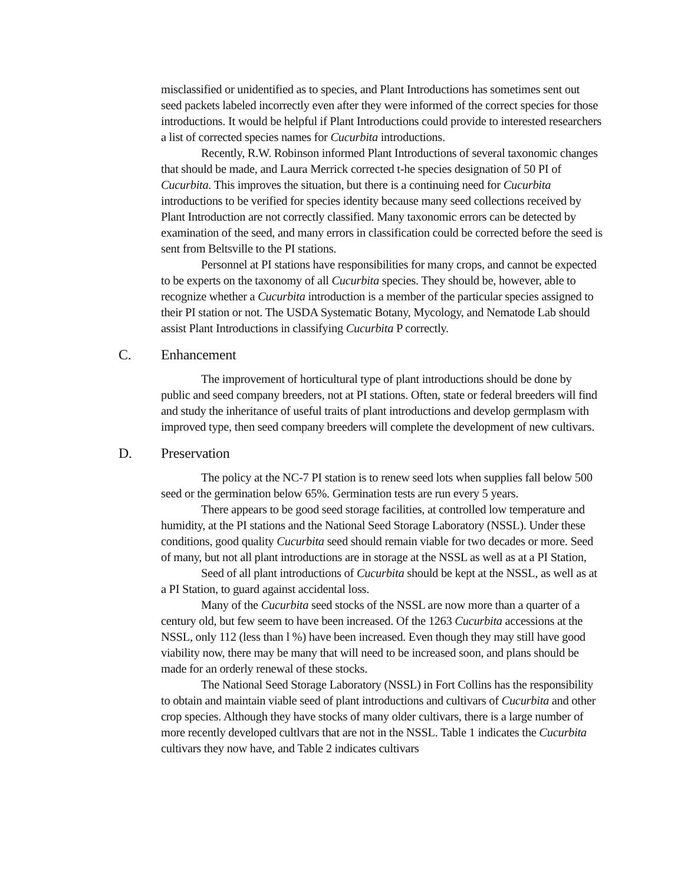misclassified or unidentified as to species, and Plant Introductions has sometimes sent out seed packets labeled incorrectly even after they were informed of the correct species for those introductions. It would be helpful if Plant Introductions could provide to interested researchers a list of corrected species names for Cucurbita introductions.
Recently, R.W. Robinson informed Plant Introductions of several taxonomic changes that should be made, and Laura Merrick corrected t-he species designation of 50 PI of Cucurbita. This improves the situation, but there is a continuing need for Cucurbita introductions to be verified for species identity because many seed collections received by Plant Introduction are not correctly classified. Many taxonomic errors can be detected by examination of the seed, and many errors in classification could be corrected before the seed is sent from Beltsville to the PI stations.
Personnel at PI stations have responsibilities for many crops, and cannot be expected to be experts on the taxonomy of all Cucurbita species. They should be, however, able to recognize whether a Cucurbita introduction is a member of the particular species assigned to their PI station or not. The USDA Systematic Botany, Mycology, and Nematode Lab should assist Plant Introductions in classifying Cucurbita P correctly.
C. Enhancement
The improvement of horticultural type of plant introductions should be done by public and seed company breeders, not at PI stations. Often, state or federal breeders will find and study the inheritance of useful traits of plant introductions and develop germplasm with improved type, then seed company breeders will complete the development of new cultivars.
D. Preservation
The policy at the NC-7 PI station is to renew seed lots when supplies fall below 500 seed or the germination below 65%. Germination tests are run every 5 years.
There appears to be good seed storage facilities, at controlled low temperature and humidity, at the PI stations and the National Seed Storage Laboratory (NSSL). Under these conditions, good quality Cucurbita seed should remain viable for two decades or more. Seed of many, but not all plant introductions are in storage at the NSSL as well as at a PI Station,
Seed of all plant introductions of Cucurbita should be kept at the NSSL, as well as at a PI Station, to guard against accidental loss.
Many of the Cucurbita seed stocks of the NSSL are now more than a quarter of a century old, but few seem to have been increased. Of the 1263 Cucurbita accessions at the NSSL, only 112 (less than l %) have been increased. Even though they may still have good viability now, there may be many that will need to be increased soon, and plans should be made for an orderly renewal of these stocks.
The National Seed Storage Laboratory (NSSL) in Fort Collins has the responsibility to obtain and maintain viable seed of plant introductions and cultivars of Cucurbita and other crop species. Although they have stocks of many older cultivars, there is a large number of more recently developed cultlvars that are not in the NSSL. Table 1 indicates the Cucurbita cultivars they now have, and Table 2 indicates cultivars